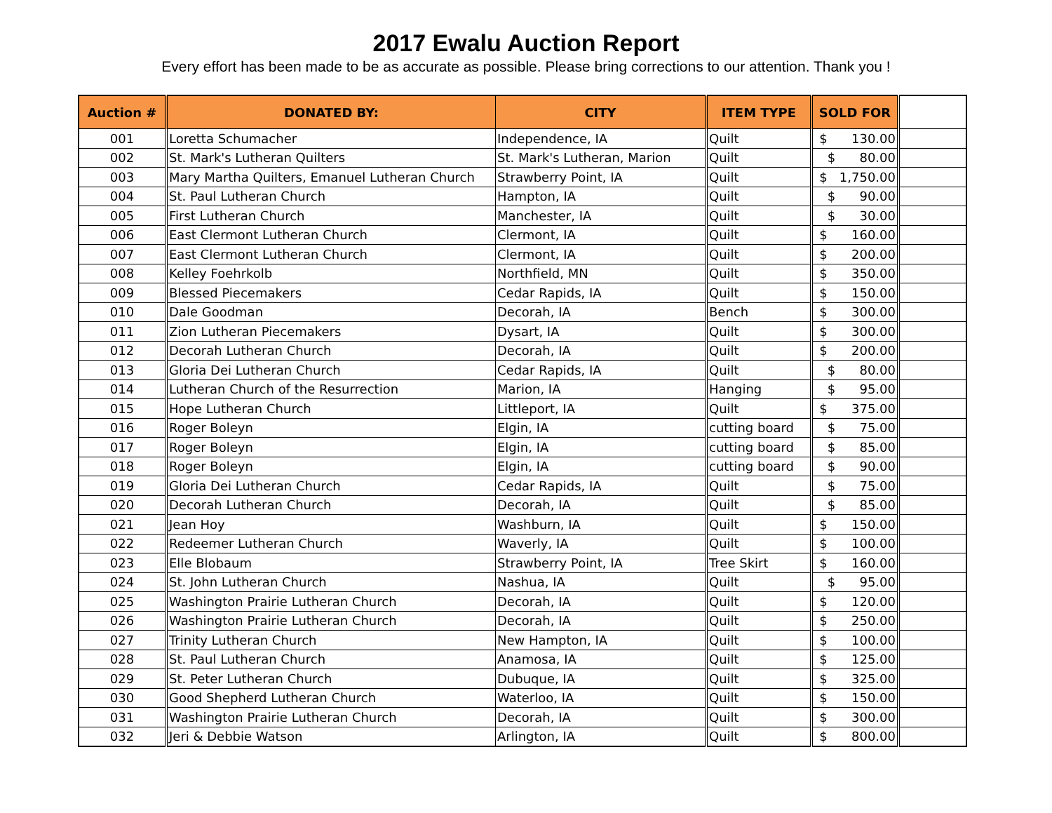2017 Ewalu Auction Report
Every effort has been made to be as accurate as possible. Please bring corrections to our attention. Thank you !
| Auction # | DONATED BY: | CITY | ITEM TYPE | SOLD FOR | |
| --- | --- | --- | --- | --- | --- |
| 001 | Loretta Schumacher | Independence, IA | Quilt | $ 130.00 | |
| 002 | St. Mark's Lutheran Quilters | St. Mark's Lutheran, Marion | Quilt | $ 80.00 | |
| 003 | Mary Martha Quilters, Emanuel Lutheran Church | Strawberry Point, IA | Quilt | $ 1,750.00 | |
| 004 | St. Paul Lutheran Church | Hampton, IA | Quilt | $ 90.00 | |
| 005 | First Lutheran Church | Manchester, IA | Quilt | $ 30.00 | |
| 006 | East Clermont Lutheran Church | Clermont, IA | Quilt | $ 160.00 | |
| 007 | East Clermont Lutheran Church | Clermont, IA | Quilt | $ 200.00 | |
| 008 | Kelley Foehrkolb | Northfield, MN | Quilt | $ 350.00 | |
| 009 | Blessed Piecemakers | Cedar Rapids, IA | Quilt | $ 150.00 | |
| 010 | Dale Goodman | Decorah, IA | Bench | $ 300.00 | |
| 011 | Zion Lutheran Piecemakers | Dysart, IA | Quilt | $ 300.00 | |
| 012 | Decorah Lutheran Church | Decorah, IA | Quilt | $ 200.00 | |
| 013 | Gloria Dei Lutheran Church | Cedar Rapids, IA | Quilt | $ 80.00 | |
| 014 | Lutheran Church of the Resurrection | Marion, IA | Hanging | $ 95.00 | |
| 015 | Hope Lutheran Church | Littleport, IA | Quilt | $ 375.00 | |
| 016 | Roger Boleyn | Elgin, IA | cutting board | $ 75.00 | |
| 017 | Roger Boleyn | Elgin, IA | cutting board | $ 85.00 | |
| 018 | Roger Boleyn | Elgin, IA | cutting board | $ 90.00 | |
| 019 | Gloria Dei Lutheran Church | Cedar Rapids, IA | Quilt | $ 75.00 | |
| 020 | Decorah Lutheran Church | Decorah, IA | Quilt | $ 85.00 | |
| 021 | Jean Hoy | Washburn, IA | Quilt | $ 150.00 | |
| 022 | Redeemer Lutheran Church | Waverly, IA | Quilt | $ 100.00 | |
| 023 | Elle Blobaum | Strawberry Point, IA | Tree Skirt | $ 160.00 | |
| 024 | St. John Lutheran Church | Nashua, IA | Quilt | $ 95.00 | |
| 025 | Washington Prairie Lutheran Church | Decorah, IA | Quilt | $ 120.00 | |
| 026 | Washington Prairie Lutheran Church | Decorah, IA | Quilt | $ 250.00 | |
| 027 | Trinity Lutheran Church | New Hampton, IA | Quilt | $ 100.00 | |
| 028 | St. Paul Lutheran Church | Anamosa, IA | Quilt | $ 125.00 | |
| 029 | St. Peter Lutheran Church | Dubuque, IA | Quilt | $ 325.00 | |
| 030 | Good Shepherd Lutheran Church | Waterloo, IA | Quilt | $ 150.00 | |
| 031 | Washington Prairie Lutheran Church | Decorah, IA | Quilt | $ 300.00 | |
| 032 | Jeri & Debbie Watson | Arlington, IA | Quilt | $ 800.00 | |